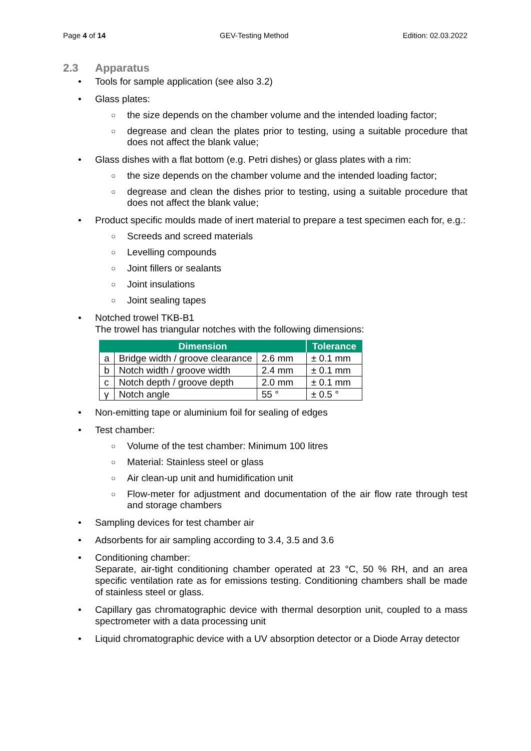Page 4 of 14 GEV-Testing Method Edition: 02.03.2022
2.3 Apparatus
• Tools for sample application (see also 3.2)
• Glass plates:
○ the size depends on the chamber volume and the intended loading factor;
○ degrease and clean the plates prior to testing, using a suitable procedure that does not affect the blank value;
• Glass dishes with a flat bottom (e.g. Petri dishes) or glass plates with a rim:
○ the size depends on the chamber volume and the intended loading factor;
○ degrease and clean the dishes prior to testing, using a suitable procedure that does not affect the blank value;
• Product specific moulds made of inert material to prepare a test specimen each for, e.g.:
○ Screeds and screed materials
○ Levelling compounds
○ Joint fillers or sealants
○ Joint insulations
○ Joint sealing tapes
• Notched trowel TKB-B1
The trowel has triangular notches with the following dimensions:
| Dimension | | | Tolerance |
| --- | --- | --- | --- |
| a | Bridge width / groove clearance | 2.6 mm | ± 0.1 mm |
| b | Notch width / groove width | 2.4 mm | ± 0.1 mm |
| c | Notch depth / groove depth | 2.0 mm | ± 0.1 mm |
| γ | Notch angle | 55 ° | ± 0.5 ° |
• Non-emitting tape or aluminium foil for sealing of edges
• Test chamber:
○ Volume of the test chamber: Minimum 100 litres
○ Material: Stainless steel or glass
○ Air clean-up unit and humidification unit
○ Flow-meter for adjustment and documentation of the air flow rate through test and storage chambers
• Sampling devices for test chamber air
• Adsorbents for air sampling according to 3.4, 3.5 and 3.6
• Conditioning chamber:
Separate, air-tight conditioning chamber operated at 23 °C, 50 % RH, and an area specific ventilation rate as for emissions testing. Conditioning chambers shall be made of stainless steel or glass.
• Capillary gas chromatographic device with thermal desorption unit, coupled to a mass spectrometer with a data processing unit
• Liquid chromatographic device with a UV absorption detector or a Diode Array detector